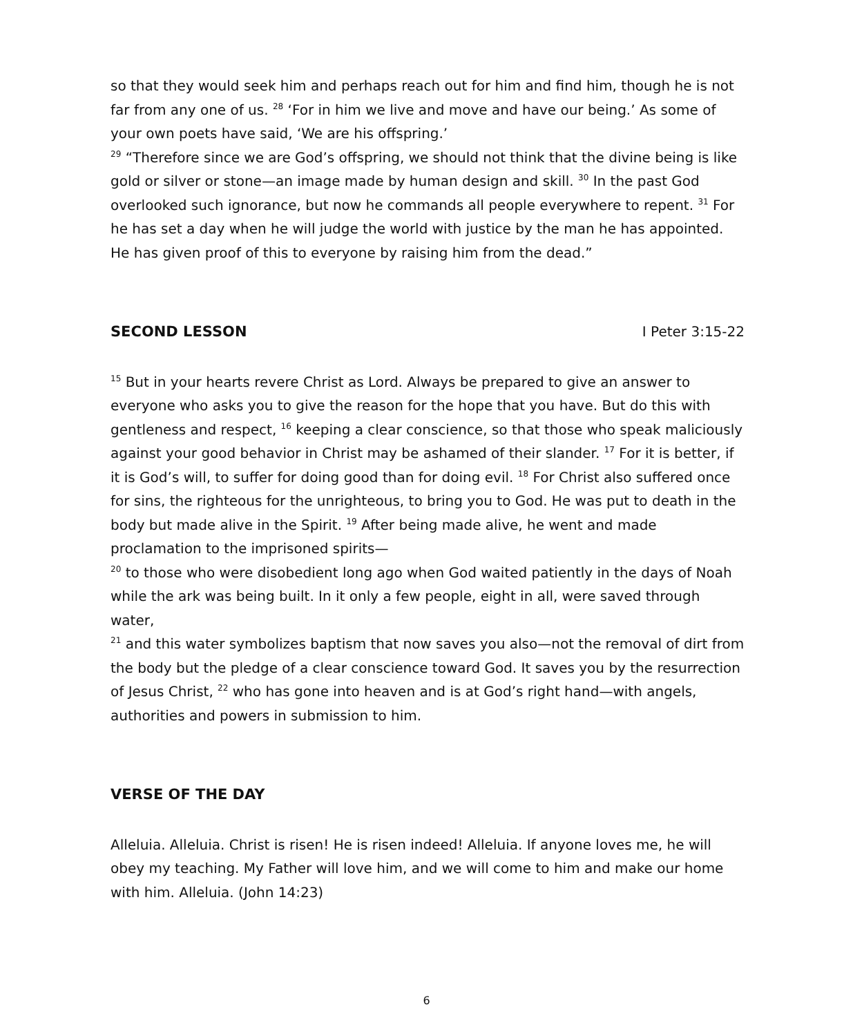so that they would seek him and perhaps reach out for him and find him, though he is not far from any one of us. <sup>28</sup> ‘For in him we live and move and have our being.’ As some of your own poets have said, ‘We are his offspring.’
<sup>29</sup> “Therefore since we are God’s offspring, we should not think that the divine being is like gold or silver or stone—an image made by human design and skill. <sup>30</sup> In the past God overlooked such ignorance, but now he commands all people everywhere to repent. <sup>31</sup> For he has set a day when he will judge the world with justice by the man he has appointed. He has given proof of this to everyone by raising him from the dead.”
SECOND LESSON I Peter 3:15-22
<sup>15</sup> But in your hearts revere Christ as Lord. Always be prepared to give an answer to everyone who asks you to give the reason for the hope that you have. But do this with gentleness and respect, <sup>16</sup> keeping a clear conscience, so that those who speak maliciously against your good behavior in Christ may be ashamed of their slander. <sup>17</sup> For it is better, if it is God’s will, to suffer for doing good than for doing evil. <sup>18</sup> For Christ also suffered once for sins, the righteous for the unrighteous, to bring you to God. He was put to death in the body but made alive in the Spirit. <sup>19</sup> After being made alive, he went and made proclamation to the imprisoned spirits—
<sup>20</sup> to those who were disobedient long ago when God waited patiently in the days of Noah while the ark was being built. In it only a few people, eight in all, were saved through water,
<sup>21</sup> and this water symbolizes baptism that now saves you also—not the removal of dirt from the body but the pledge of a clear conscience toward God. It saves you by the resurrection of Jesus Christ, <sup>22</sup> who has gone into heaven and is at God’s right hand—with angels, authorities and powers in submission to him.
VERSE OF THE DAY
Alleluia. Alleluia. Christ is risen! He is risen indeed! Alleluia. If anyone loves me, he will obey my teaching. My Father will love him, and we will come to him and make our home with him. Alleluia. (John 14:23)
6